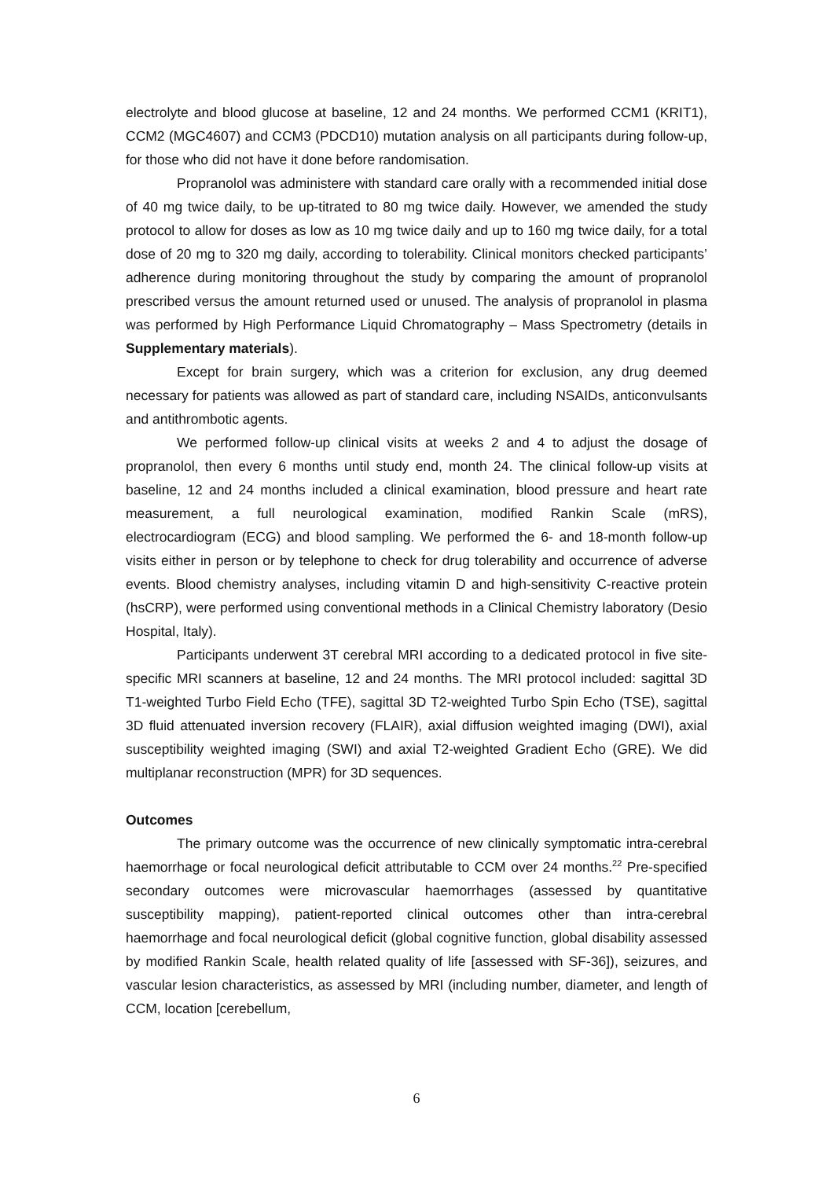electrolyte and blood glucose at baseline, 12 and 24 months. We performed CCM1 (KRIT1), CCM2 (MGC4607) and CCM3 (PDCD10) mutation analysis on all participants during follow-up, for those who did not have it done before randomisation.
Propranolol was administere with standard care orally with a recommended initial dose of 40 mg twice daily, to be up-titrated to 80 mg twice daily. However, we amended the study protocol to allow for doses as low as 10 mg twice daily and up to 160 mg twice daily, for a total dose of 20 mg to 320 mg daily, according to tolerability. Clinical monitors checked participants’ adherence during monitoring throughout the study by comparing the amount of propranolol prescribed versus the amount returned used or unused. The analysis of propranolol in plasma was performed by High Performance Liquid Chromatography – Mass Spectrometry (details in Supplementary materials).
Except for brain surgery, which was a criterion for exclusion, any drug deemed necessary for patients was allowed as part of standard care, including NSAIDs, anticonvulsants and antithrombotic agents.
We performed follow-up clinical visits at weeks 2 and 4 to adjust the dosage of propranolol, then every 6 months until study end, month 24. The clinical follow-up visits at baseline, 12 and 24 months included a clinical examination, blood pressure and heart rate measurement, a full neurological examination, modified Rankin Scale (mRS), electrocardiogram (ECG) and blood sampling. We performed the 6- and 18-month follow-up visits either in person or by telephone to check for drug tolerability and occurrence of adverse events. Blood chemistry analyses, including vitamin D and high-sensitivity C-reactive protein (hsCRP), were performed using conventional methods in a Clinical Chemistry laboratory (Desio Hospital, Italy).
Participants underwent 3T cerebral MRI according to a dedicated protocol in five site-specific MRI scanners at baseline, 12 and 24 months. The MRI protocol included: sagittal 3D T1-weighted Turbo Field Echo (TFE), sagittal 3D T2-weighted Turbo Spin Echo (TSE), sagittal 3D fluid attenuated inversion recovery (FLAIR), axial diffusion weighted imaging (DWI), axial susceptibility weighted imaging (SWI) and axial T2-weighted Gradient Echo (GRE). We did multiplanar reconstruction (MPR) for 3D sequences.
Outcomes
The primary outcome was the occurrence of new clinically symptomatic intra-cerebral haemorrhage or focal neurological deficit attributable to CCM over 24 months.<sup>22</sup> Pre-specified secondary outcomes were microvascular haemorrhages (assessed by quantitative susceptibility mapping), patient-reported clinical outcomes other than intra-cerebral haemorrhage and focal neurological deficit (global cognitive function, global disability assessed by modified Rankin Scale, health related quality of life [assessed with SF-36]), seizures, and vascular lesion characteristics, as assessed by MRI (including number, diameter, and length of CCM, location [cerebellum,
6